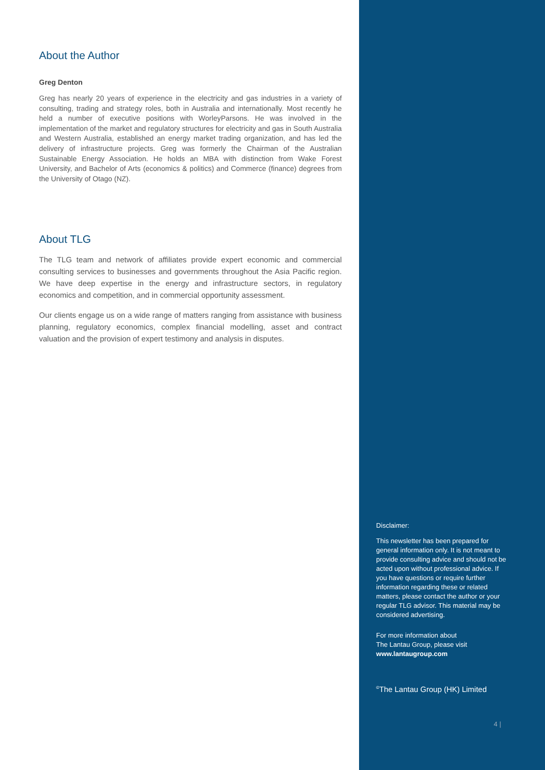About the Author
Greg Denton
Greg has nearly 20 years of experience in the electricity and gas industries in a variety of consulting, trading and strategy roles, both in Australia and internationally. Most recently he held a number of executive positions with WorleyParsons. He was involved in the implementation of the market and regulatory structures for electricity and gas in South Australia and Western Australia, established an energy market trading organization, and has led the delivery of infrastructure projects. Greg was formerly the Chairman of the Australian Sustainable Energy Association. He holds an MBA with distinction from Wake Forest University, and Bachelor of Arts (economics & politics) and Commerce (finance) degrees from the University of Otago (NZ).
About TLG
The TLG team and network of affiliates provide expert economic and commercial consulting services to businesses and governments throughout the Asia Pacific region. We have deep expertise in the energy and infrastructure sectors, in regulatory economics and competition, and in commercial opportunity assessment.
Our clients engage us on a wide range of matters ranging from assistance with business planning, regulatory economics, complex financial modelling, asset and contract valuation and the provision of expert testimony and analysis in disputes.
Disclaimer:
This newsletter has been prepared for general information only. It is not meant to provide consulting advice and should not be acted upon without professional advice. If you have questions or require further information regarding these or related matters, please contact the author or your regular TLG advisor. This material may be considered advertising.
For more information about
The Lantau Group, please visit
www.lantaugroup.com
<sup>©</sup>The Lantau Group (HK) Limited
4 |